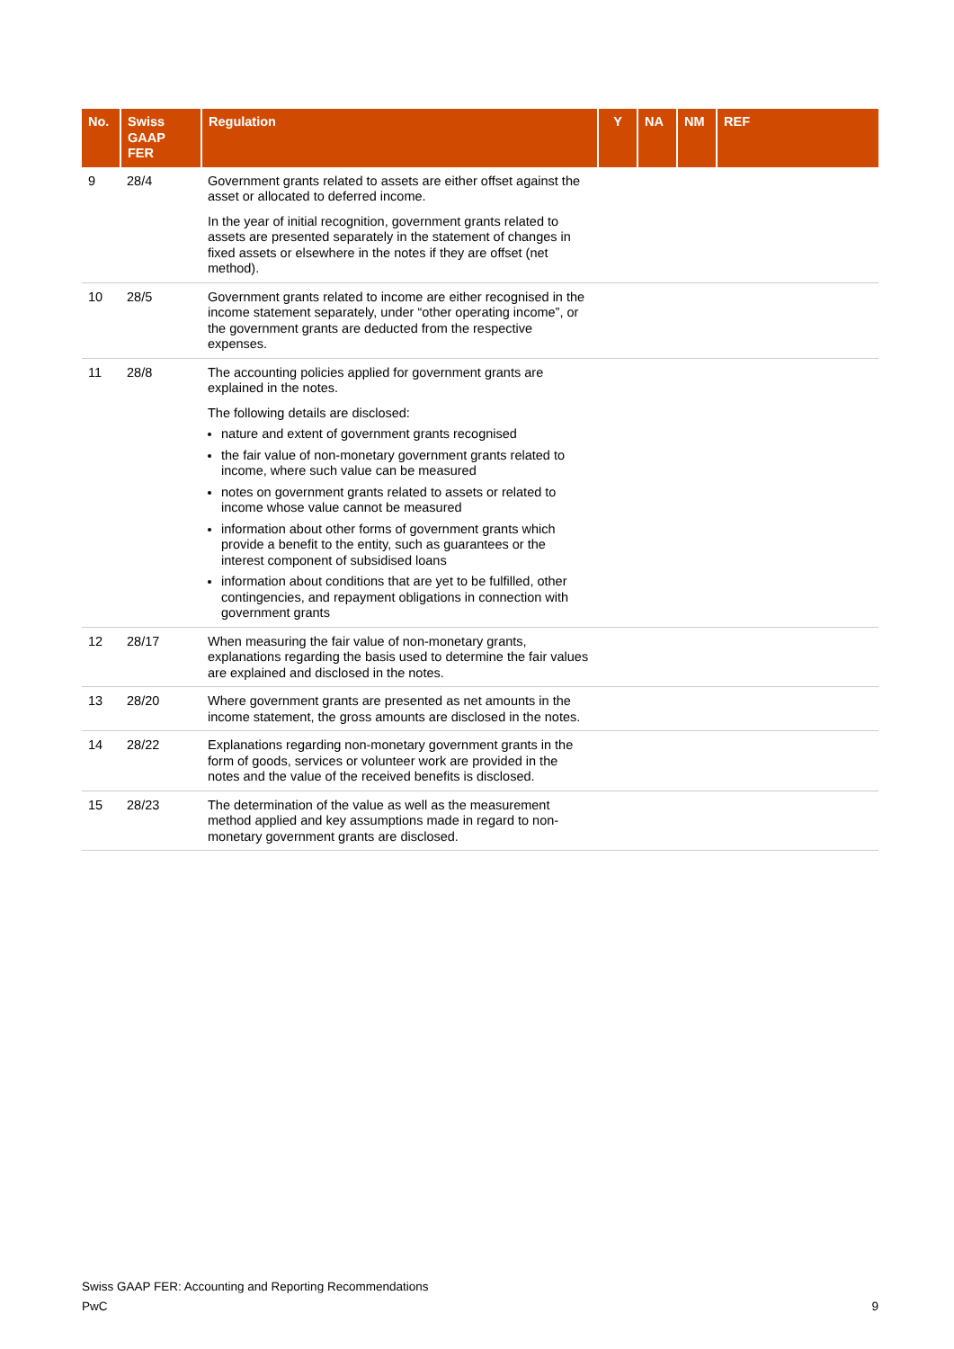| No. | Swiss GAAP FER | Regulation | Y | NA | NM | REF |
| --- | --- | --- | --- | --- | --- | --- |
| 9 | 28/4 | Government grants related to assets are either offset against the asset or allocated to deferred income. In the year of initial recognition, government grants related to assets are presented separately in the statement of changes in fixed assets or elsewhere in the notes if they are offset (net method). | | | | |
| 10 | 28/5 | Government grants related to income are either recognised in the income statement separately, under “other operating income”, or the government grants are deducted from the respective expenses. | | | | |
| 11 | 28/8 | The accounting policies applied for government grants are explained in the notes. The following details are disclosed: nature and extent of government grants recognised the fair value of non-monetary government grants related to income, where such value can be measured notes on government grants related to assets or related to income whose value cannot be measured information about other forms of government grants which provide a benefit to the entity, such as guarantees or the interest component of subsidised loans information about conditions that are yet to be fulfilled, other contingencies, and repayment obligations in connection with government grants | | | | |
| 12 | 28/17 | When measuring the fair value of non-monetary grants, explanations regarding the basis used to determine the fair values are explained and disclosed in the notes. | | | | |
| 13 | 28/20 | Where government grants are presented as net amounts in the income statement, the gross amounts are disclosed in the notes. | | | | |
| 14 | 28/22 | Explanations regarding non-monetary government grants in the form of goods, services or volunteer work are provided in the notes and the value of the received benefits is disclosed. | | | | |
| 15 | 28/23 | The determination of the value as well as the measurement method applied and key assumptions made in regard to non-monetary government grants are disclosed. | | | | |
Swiss GAAP FER: Accounting and Reporting Recommendations
PwC 9